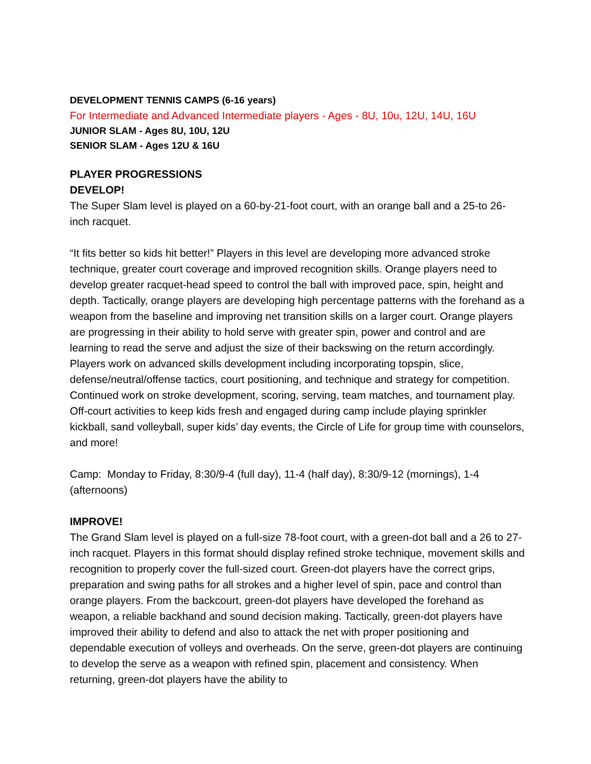DEVELOPMENT TENNIS CAMPS (6-16 years)
For Intermediate and Advanced Intermediate players - Ages - 8U, 10u, 12U, 14U, 16U
JUNIOR SLAM - Ages 8U, 10U, 12U
SENIOR SLAM - Ages 12U & 16U
PLAYER PROGRESSIONS
DEVELOP!
The Super Slam level is played on a 60-by-21-foot court, with an orange ball and a 25-to 26-inch racquet.
“It fits better so kids hit better!” Players in this level are developing more advanced stroke technique, greater court coverage and improved recognition skills. Orange players need to develop greater racquet-head speed to control the ball with improved pace, spin, height and depth. Tactically, orange players are developing high percentage patterns with the forehand as a weapon from the baseline and improving net transition skills on a larger court. Orange players are progressing in their ability to hold serve with greater spin, power and control and are learning to read the serve and adjust the size of their backswing on the return accordingly. Players work on advanced skills development including incorporating topspin, slice, defense/neutral/offense tactics, court positioning, and technique and strategy for competition. Continued work on stroke development, scoring, serving, team matches, and tournament play. Off-court activities to keep kids fresh and engaged during camp include playing sprinkler kickball, sand volleyball, super kids’ day events, the Circle of Life for group time with counselors, and more!
Camp: Monday to Friday, 8:30/9-4 (full day), 11-4 (half day), 8:30/9-12 (mornings), 1-4 (afternoons)
IMPROVE!
The Grand Slam level is played on a full-size 78-foot court, with a green-dot ball and a 26 to 27-inch racquet. Players in this format should display refined stroke technique, movement skills and recognition to properly cover the full-sized court. Green-dot players have the correct grips, preparation and swing paths for all strokes and a higher level of spin, pace and control than orange players. From the backcourt, green-dot players have developed the forehand as weapon, a reliable backhand and sound decision making. Tactically, green-dot players have improved their ability to defend and also to attack the net with proper positioning and dependable execution of volleys and overheads. On the serve, green-dot players are continuing to develop the serve as a weapon with refined spin, placement and consistency. When returning, green-dot players have the ability to